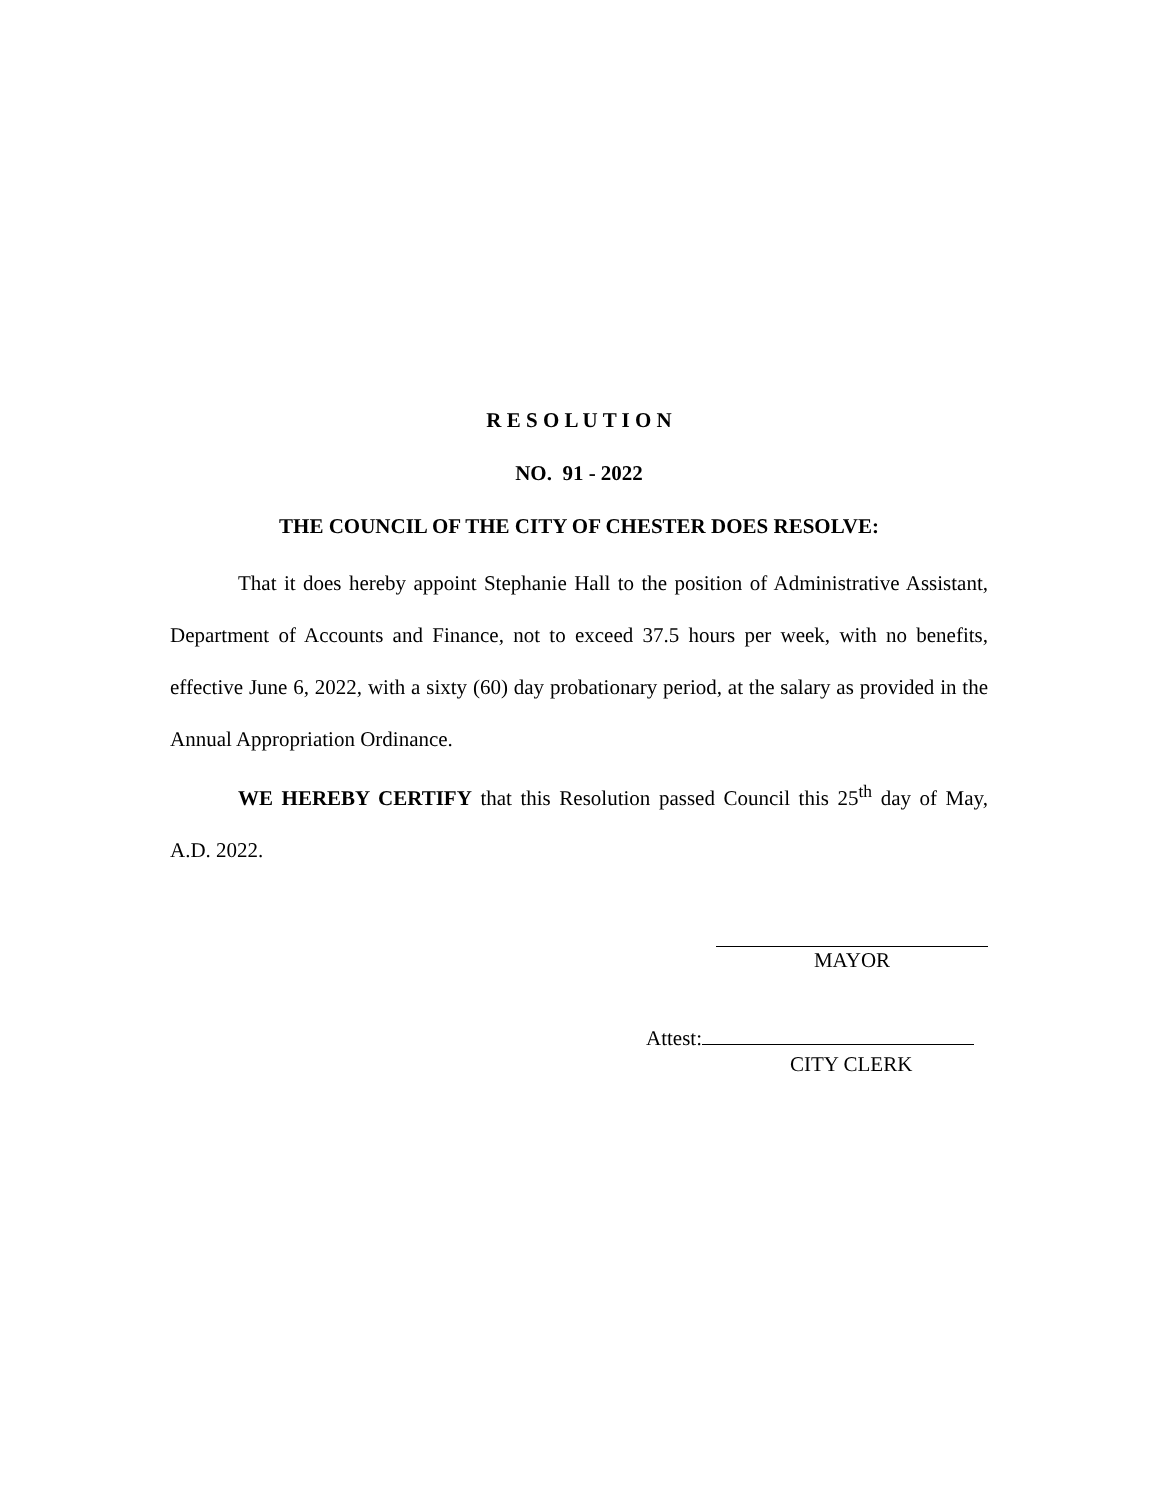R E S O L U T I O N
NO. 91 - 2022
THE COUNCIL OF THE CITY OF CHESTER DOES RESOLVE:
That it does hereby appoint Stephanie Hall to the position of Administrative Assistant, Department of Accounts and Finance, not to exceed 37.5 hours per week, with no benefits, effective June 6, 2022, with a sixty (60) day probationary period, at the salary as provided in the Annual Appropriation Ordinance.
WE HEREBY CERTIFY that this Resolution passed Council this 25<sup>th</sup> day of May, A.D. 2022.
MAYOR
Attest:
CITY CLERK